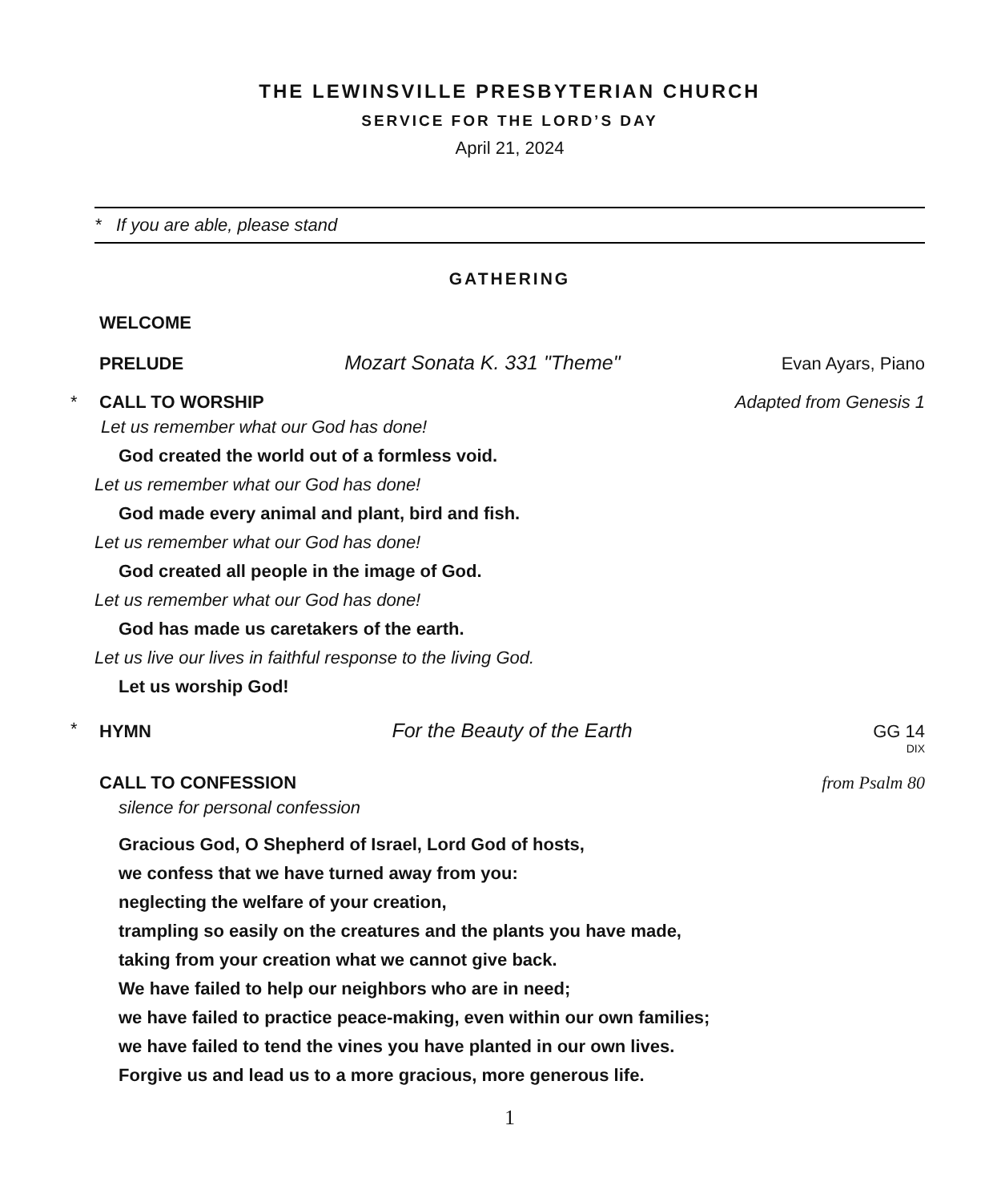THE LEWINSVILLE PRESBYTERIAN CHURCH
SERVICE FOR THE LORD’S DAY
April 21, 2024
* If you are able, please stand
GATHERING
WELCOME
PRELUDE Mozart Sonata K. 331 "Theme" Evan Ayars, Piano
* CALL TO WORSHIP Adapted from Genesis 1
Let us remember what our God has done!
God created the world out of a formless void.
Let us remember what our God has done!
God made every animal and plant, bird and fish.
Let us remember what our God has done!
God created all people in the image of God.
Let us remember what our God has done!
God has made us caretakers of the earth.
Let us live our lives in faithful response to the living God.
Let us worship God!
* HYMN For the Beauty of the Earth GG 14
DIX
CALL TO CONFESSION from Psalm 80
silence for personal confession
Gracious God, O Shepherd of Israel, Lord God of hosts,
we confess that we have turned away from you:
neglecting the welfare of your creation,
trampling so easily on the creatures and the plants you have made,
taking from your creation what we cannot give back.
We have failed to help our neighbors who are in need;
we have failed to practice peace-making, even within our own families;
we have failed to tend the vines you have planted in our own lives.
Forgive us and lead us to a more gracious, more generous life.
1